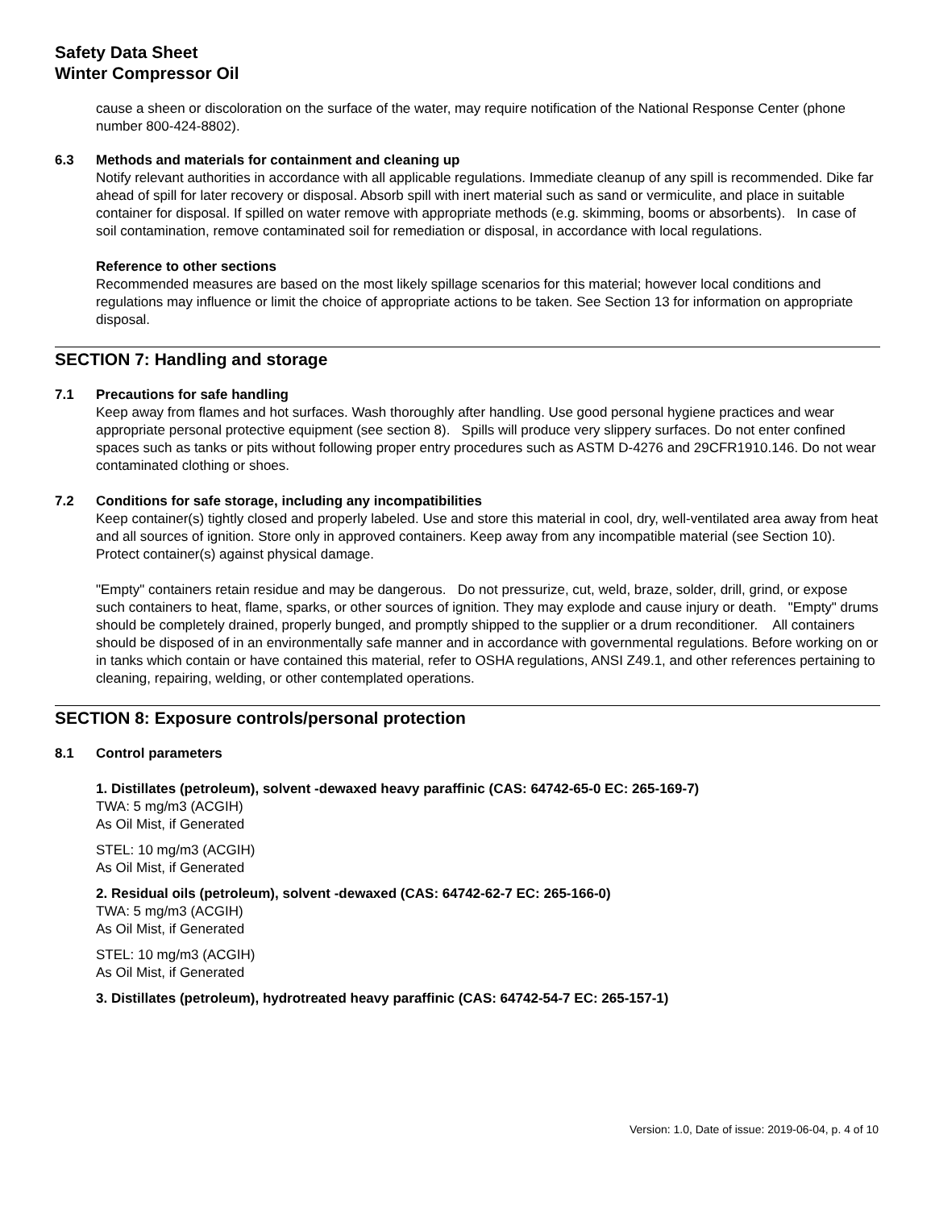Safety Data Sheet
Winter Compressor Oil
cause a sheen or discoloration on the surface of the water, may require notification of the National Response Center (phone number 800-424-8802).
6.3 Methods and materials for containment and cleaning up
Notify relevant authorities in accordance with all applicable regulations. Immediate cleanup of any spill is recommended. Dike far ahead of spill for later recovery or disposal. Absorb spill with inert material such as sand or vermiculite, and place in suitable container for disposal. If spilled on water remove with appropriate methods (e.g. skimming, booms or absorbents). In case of soil contamination, remove contaminated soil for remediation or disposal, in accordance with local regulations.
Reference to other sections
Recommended measures are based on the most likely spillage scenarios for this material; however local conditions and regulations may influence or limit the choice of appropriate actions to be taken. See Section 13 for information on appropriate disposal.
SECTION 7: Handling and storage
7.1 Precautions for safe handling
Keep away from flames and hot surfaces. Wash thoroughly after handling. Use good personal hygiene practices and wear appropriate personal protective equipment (see section 8). Spills will produce very slippery surfaces. Do not enter confined spaces such as tanks or pits without following proper entry procedures such as ASTM D-4276 and 29CFR1910.146. Do not wear contaminated clothing or shoes.
7.2 Conditions for safe storage, including any incompatibilities
Keep container(s) tightly closed and properly labeled. Use and store this material in cool, dry, well-ventilated area away from heat and all sources of ignition. Store only in approved containers. Keep away from any incompatible material (see Section 10). Protect container(s) against physical damage.
"Empty" containers retain residue and may be dangerous. Do not pressurize, cut, weld, braze, solder, drill, grind, or expose such containers to heat, flame, sparks, or other sources of ignition. They may explode and cause injury or death. "Empty" drums should be completely drained, properly bunged, and promptly shipped to the supplier or a drum reconditioner. All containers should be disposed of in an environmentally safe manner and in accordance with governmental regulations. Before working on or in tanks which contain or have contained this material, refer to OSHA regulations, ANSI Z49.1, and other references pertaining to cleaning, repairing, welding, or other contemplated operations.
SECTION 8: Exposure controls/personal protection
8.1 Control parameters
1. Distillates (petroleum), solvent -dewaxed heavy paraffinic (CAS: 64742-65-0 EC: 265-169-7)
TWA: 5 mg/m3 (ACGIH)
As Oil Mist, if Generated
STEL: 10 mg/m3 (ACGIH)
As Oil Mist, if Generated
2. Residual oils (petroleum), solvent -dewaxed (CAS: 64742-62-7 EC: 265-166-0)
TWA: 5 mg/m3 (ACGIH)
As Oil Mist, if Generated
STEL: 10 mg/m3 (ACGIH)
As Oil Mist, if Generated
3. Distillates (petroleum), hydrotreated heavy paraffinic (CAS: 64742-54-7 EC: 265-157-1)
Version: 1.0, Date of issue: 2019-06-04, p. 4 of 10